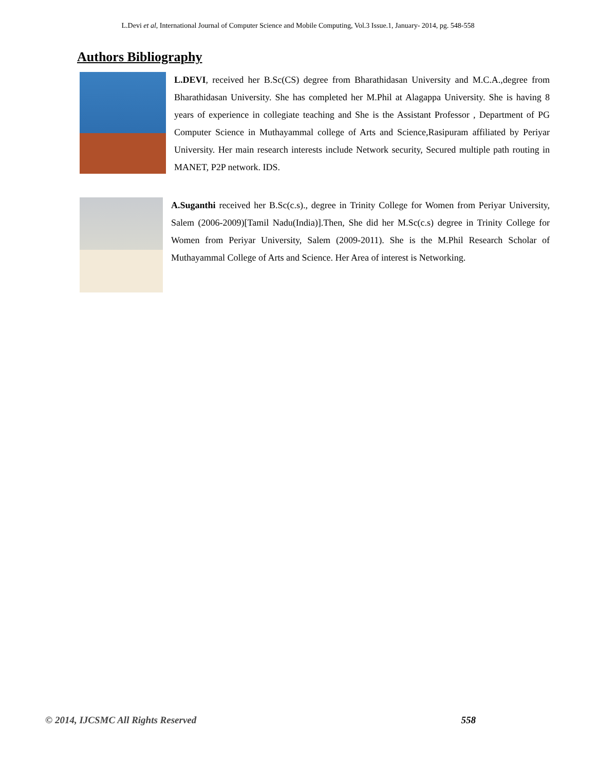L.Devi et al, International Journal of Computer Science and Mobile Computing, Vol.3 Issue.1, January- 2014, pg. 548-558
Authors Bibliography
L.DEVI, received her B.Sc(CS) degree from Bharathidasan University and M.C.A.,degree from Bharathidasan University. She has completed her M.Phil at Alagappa University. She is having 8 years of experience in collegiate teaching and She is the Assistant Professor , Department of PG Computer Science in Muthayammal college of Arts and Science,Rasipuram affiliated by Periyar University. Her main research interests include Network security, Secured multiple path routing in MANET, P2P network. IDS.
A.Suganthi received her B.Sc(c.s)., degree in Trinity College for Women from Periyar University, Salem (2006-2009)[Tamil Nadu(India)].Then, She did her M.Sc(c.s) degree in Trinity College for Women from Periyar University, Salem (2009-2011). She is the M.Phil Research Scholar of Muthayammal College of Arts and Science. Her Area of interest is Networking.
© 2014, IJCSMC All Rights Reserved 558